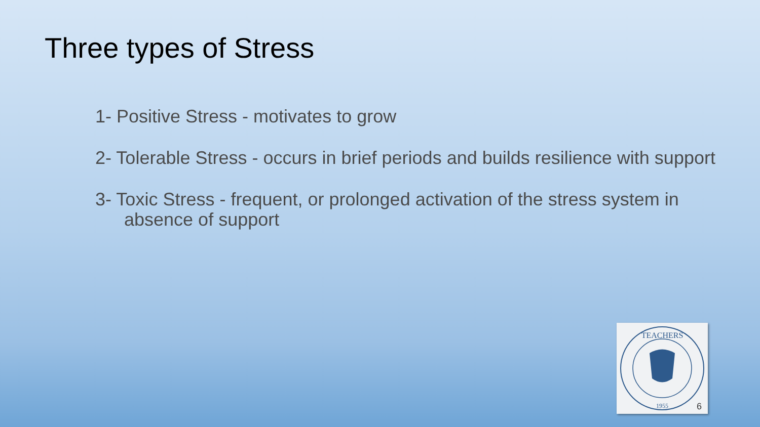Three types of Stress
1- Positive Stress - motivates to grow
2- Tolerable Stress - occurs in brief periods and builds resilience with support
3- Toxic Stress - frequent, or prolonged activation of the stress system in absence of support
TEACHERS
1955
6